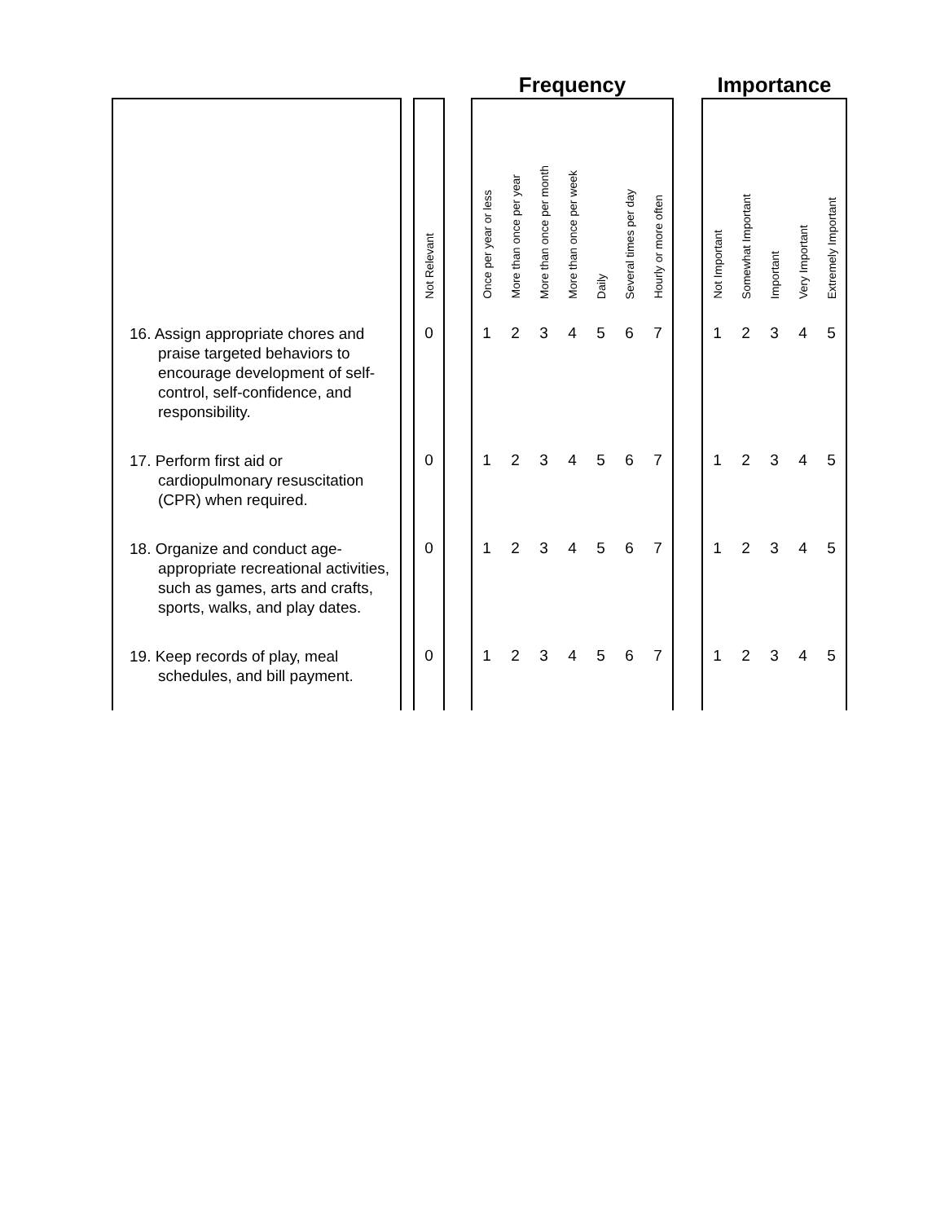| | | | | Frequency | | | | | | | | Importance | | | | |
| --- | --- | --- | --- | --- | --- | --- | --- | --- | --- | --- | --- | --- | --- | --- | --- | --- |
| | | Not Relevant | | Once per year or less | More than once per year | More than once per month | More than once per week | Daily | Several times per day | Hourly or more often | | Not Important | Somewhat Important | Important | Very Important | Extremely Important |
| 16. Assign appropriate chores and praise targeted behaviors to encourage development of self-control, self-confidence, and responsibility. | | 0 | | 1 | 2 | 3 | 4 | 5 | 6 | 7 | | 1 | 2 | 3 | 4 | 5 |
| 17. Perform first aid or cardiopulmonary resuscitation (CPR) when required. | | 0 | | 1 | 2 | 3 | 4 | 5 | 6 | 7 | | 1 | 2 | 3 | 4 | 5 |
| 18. Organize and conduct age-appropriate recreational activities, such as games, arts and crafts, sports, walks, and play dates. | | 0 | | 1 | 2 | 3 | 4 | 5 | 6 | 7 | | 1 | 2 | 3 | 4 | 5 |
| 19. Keep records of play, meal schedules, and bill payment. | | 0 | | 1 | 2 | 3 | 4 | 5 | 6 | 7 | | 1 | 2 | 3 | 4 | 5 |